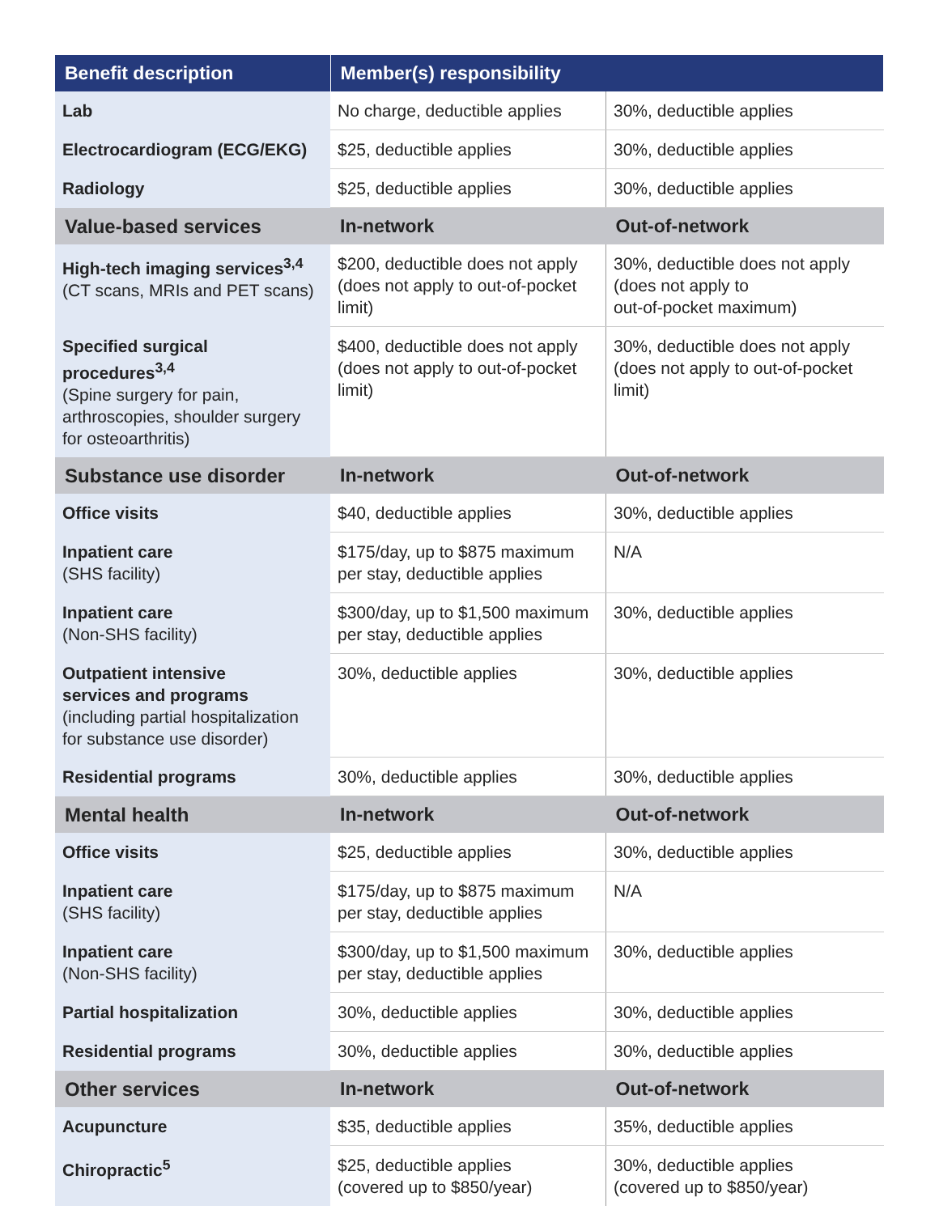| Benefit description | Member(s) responsibility | |
| --- | --- | --- |
| Lab | No charge, deductible applies | 30%, deductible applies |
| Electrocardiogram (ECG/EKG) | $25, deductible applies | 30%, deductible applies |
| Radiology | $25, deductible applies | 30%, deductible applies |
| Value-based services | In-network | Out-of-network |
| High-tech imaging services<sup>3,4</sup> (CT scans, MRIs and PET scans) | $200, deductible does not apply (does not apply to out-of-pocket limit) | 30%, deductible does not apply (does not apply to out-of-pocket maximum) |
| Specified surgical procedures<sup>3,4</sup> (Spine surgery for pain, arthroscopies, shoulder surgery for osteoarthritis) | $400, deductible does not apply (does not apply to out-of-pocket limit) | 30%, deductible does not apply (does not apply to out-of-pocket limit) |
| Substance use disorder | In-network | Out-of-network |
| Office visits | $40, deductible applies | 30%, deductible applies |
| Inpatient care (SHS facility) | $175/day, up to $875 maximum per stay, deductible applies | N/A |
| Inpatient care (Non-SHS facility) | $300/day, up to $1,500 maximum per stay, deductible applies | 30%, deductible applies |
| Outpatient intensive services and programs (including partial hospitalization for substance use disorder) | 30%, deductible applies | 30%, deductible applies |
| Residential programs | 30%, deductible applies | 30%, deductible applies |
| Mental health | In-network | Out-of-network |
| Office visits | $25, deductible applies | 30%, deductible applies |
| Inpatient care (SHS facility) | $175/day, up to $875 maximum per stay, deductible applies | N/A |
| Inpatient care (Non-SHS facility) | $300/day, up to $1,500 maximum per stay, deductible applies | 30%, deductible applies |
| Partial hospitalization | 30%, deductible applies | 30%, deductible applies |
| Residential programs | 30%, deductible applies | 30%, deductible applies |
| Other services | In-network | Out-of-network |
| Acupuncture | $35, deductible applies | 35%, deductible applies |
| Chiropractic<sup>5</sup> | $25, deductible applies (covered up to $850/year) | 30%, deductible applies (covered up to $850/year) |